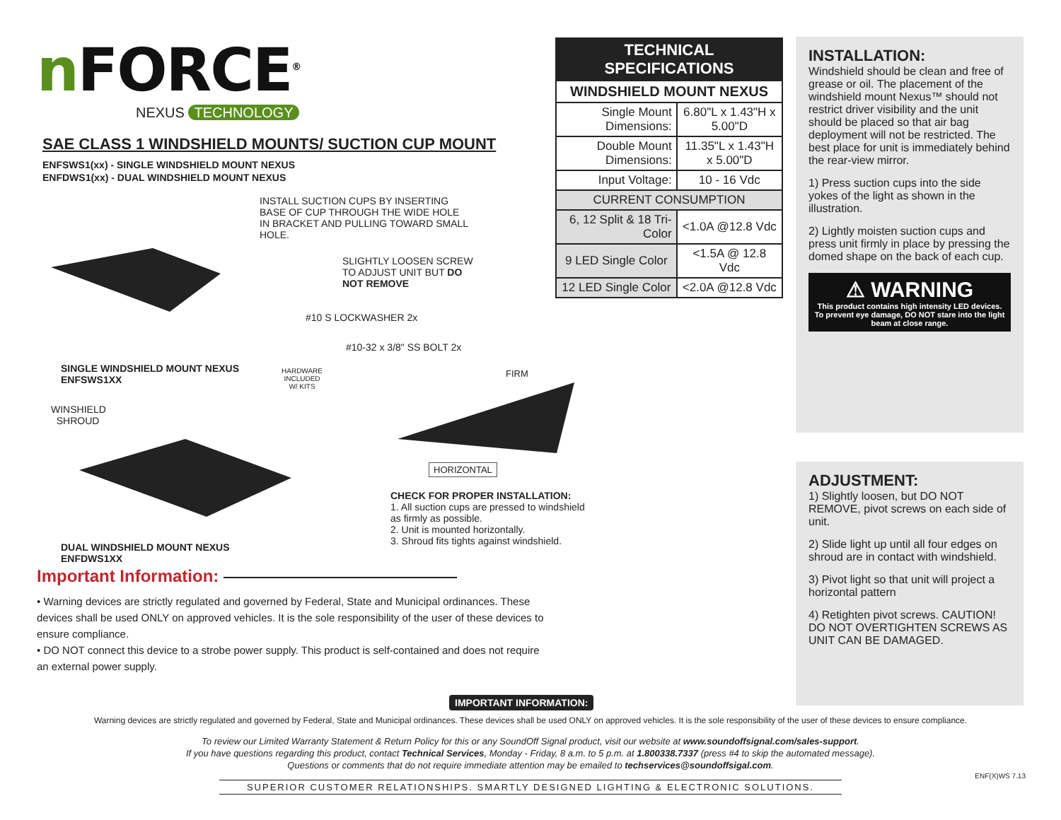n FORCE<sup>®</sup>
NEXUS TECHNOLOGY
SAE CLASS 1 WINDSHIELD MOUNTS/ SUCTION CUP MOUNT
ENFSWS1(xx) - SINGLE WINDSHIELD MOUNT NEXUS
ENFDWS1(xx) - DUAL WINDSHIELD MOUNT NEXUS
INSTALL SUCTION CUPS BY INSERTING BASE OF CUP THROUGH THE WIDE HOLE IN BRACKET AND PULLING TOWARD SMALL HOLE.
SLIGHTLY LOOSEN SCREW TO ADJUST UNIT BUT DO NOT REMOVE
#10 S LOCKWASHER 2x
#10-32 x 3/8" SS BOLT 2x
HARDWARE INCLUDED W/ KITS
SINGLE WINDSHIELD MOUNT NEXUS
ENFSWS1XX
FIRM
WINSHIELD
SHROUD
HORIZONTAL
CHECK FOR PROPER INSTALLATION:
1. All suction cups are pressed to windshield as firmly as possible.
2. Unit is mounted horizontally.
3. Shroud fits tights against windshield.
DUAL WINDSHIELD MOUNT NEXUS
ENFDWS1XX
Important Information:
• Warning devices are strictly regulated and governed by Federal, State and Municipal ordinances. These devices shall be used ONLY on approved vehicles. It is the sole responsibility of the user of these devices to ensure compliance.
• DO NOT connect this device to a strobe power supply. This product is self-contained and does not require an external power supply.
| TECHNICAL SPECIFICATIONS | |
| --- | --- |
| WINDSHIELD MOUNT NEXUS | |
| Single Mount Dimensions: | 6.80"L x 1.43"H x 5.00"D |
| Double Mount Dimensions: | 11.35"L x 1.43"H x 5.00"D |
| Input Voltage: | 10 - 16 Vdc |
| CURRENT CONSUMPTION | |
| 6, 12 Split & 18 Tri-Color | <1.0A @12.8 Vdc |
| 9 LED Single Color | <1.5A @ 12.8 Vdc |
| 12 LED Single Color | <2.0A @12.8 Vdc |
INSTALLATION:
Windshield should be clean and free of grease or oil. The placement of the windshield mount Nexus™ should not restrict driver visibility and the unit should be placed so that air bag deployment will not be restricted. The best place for unit is immediately behind the rear-view mirror.
1) Press suction cups into the side yokes of the light as shown in the illustration.
2) Lightly moisten suction cups and press unit firmly in place by pressing the domed shape on the back of each cup.
⚠ WARNING
This product contains high intensity LED devices. To prevent eye damage, DO NOT stare into the light beam at close range.
ADJUSTMENT:
1) Slightly loosen, but DO NOT REMOVE, pivot screws on each side of unit.
2) Slide light up until all four edges on shroud are in contact with windshield.
3) Pivot light so that unit will project a horizontal pattern
4) Retighten pivot screws. CAUTION! DO NOT OVERTIGHTEN SCREWS AS UNIT CAN BE DAMAGED.
IMPORTANT INFORMATION:
Warning devices are strictly regulated and governed by Federal, State and Municipal ordinances. These devices shall be used ONLY on approved vehicles. It is the sole responsibility of the user of these devices to ensure compliance.
To review our Limited Warranty Statement & Return Policy for this or any SoundOff Signal product, visit our website at www.soundoffsignal.com/sales-support.
If you have questions regarding this product, contact Technical Services, Monday - Friday, 8 a.m. to 5 p.m. at 1.800338.7337 (press #4 to skip the automated message).
Questions or comments that do not require immediate attention may be emailed to techservices@soundoffsigal.com.
SUPERIOR CUSTOMER RELATIONSHIPS. SMARTLY DESIGNED LIGHTING & ELECTRONIC SOLUTIONS.
ENF(X)WS 7.13